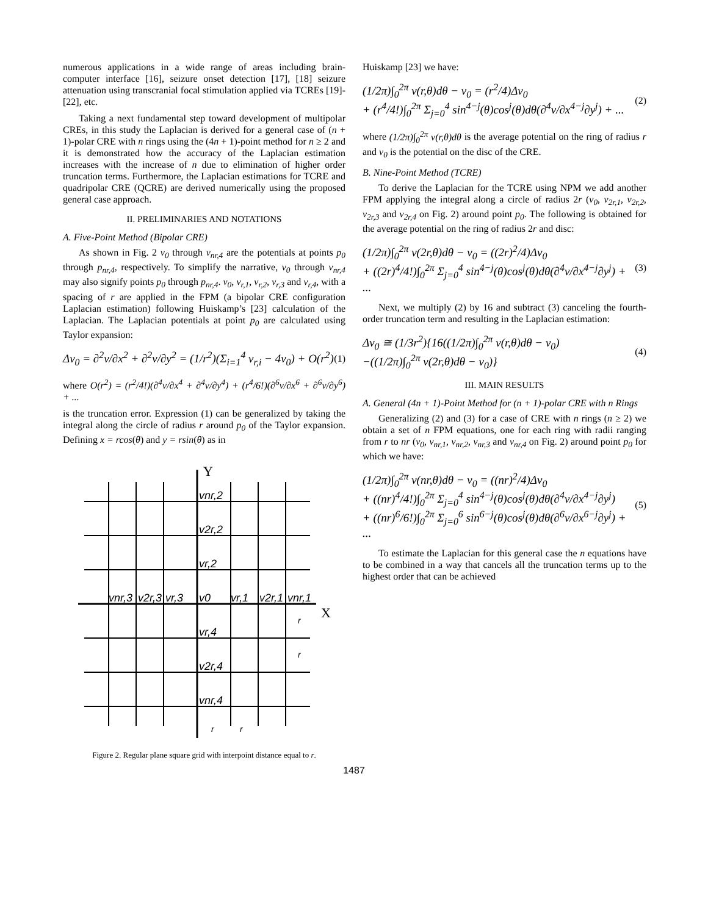numerous applications in a wide range of areas including brain-computer interface [16], seizure onset detection [17], [18] seizure attenuation using transcranial focal stimulation applied via TCREs [19]-[22], etc.
Taking a next fundamental step toward development of multipolar CREs, in this study the Laplacian is derived for a general case of (n + 1)-polar CRE with n rings using the (4n + 1)-point method for n ≥ 2 and it is demonstrated how the accuracy of the Laplacian estimation increases with the increase of n due to elimination of higher order truncation terms. Furthermore, the Laplacian estimations for TCRE and quadripolar CRE (QCRE) are derived numerically using the proposed general case approach.
II. PRELIMINARIES AND NOTATIONS
A. Five-Point Method (Bipolar CRE)
As shown in Fig. 2 v<sub>0</sub> through v<sub>nr,4</sub> are the potentials at points p<sub>0</sub> through p<sub>nr,4</sub>, respectively. To simplify the narrative, v<sub>0</sub> through v<sub>nr,4</sub> may also signify points p<sub>0</sub> through p<sub>nr,4</sub>. v<sub>0</sub>, v<sub>r,1</sub>, v<sub>r,2</sub>, v<sub>r,3</sub> and v<sub>r,4</sub>, with a spacing of r are applied in the FPM (a bipolar CRE configuration Laplacian estimation) following Huiskamp’s [23] calculation of the Laplacian. The Laplacian potentials at point p<sub>0</sub> are calculated using Taylor expansion:
Δv<sub>0</sub> = ∂<sup>2</sup>v/∂x<sup>2</sup> + ∂<sup>2</sup>v/∂y<sup>2</sup> = (1/r<sup>2</sup>)(Σ<sub>i=1</sub><sup>4</sup> v<sub>r,i</sub> − 4v<sub>0</sub>) + O(r<sup>2</sup>) (1)
where O(r<sup>2</sup>) = (r<sup>2</sup>/4!)(∂<sup>4</sup>v/∂x<sup>4</sup> + ∂<sup>4</sup>v/∂y<sup>4</sup>) + (r<sup>4</sup>/6!)(∂<sup>6</sup>v/∂x<sup>6</sup> + ∂<sup>6</sup>v/∂y<sup>6</sup>) + ...
is the truncation error. Expression (1) can be generalized by taking the integral along the circle of radius r around p<sub>0</sub> of the Taylor expansion. Defining x = rcos(θ) and y = rsin(θ) as in
vnr,2
v2r,2
vr,2
vnr,3
v2r,3
vr,3
v0
vr,1
v2r,1
vnr,1
vr,4
v2r,4
vnr,4
r
r
r
r
Y
X
Figure 2. Regular plane square grid with interpoint distance equal to r.
Huiskamp [23] we have:
(1/2π)∫<sub>0</sub><sup>2π</sup> v(r,θ)dθ − v<sub>0</sub> = (r<sup>2</sup>/4)Δv<sub>0</sub>
+ (r<sup>4</sup>/4!)∫<sub>0</sub><sup>2π</sup> Σ<sub>j=0</sub><sup>4</sup> sin<sup>4−j</sup>(θ)cos<sup>j</sup>(θ)dθ(∂<sup>4</sup>v/∂x<sup>4−j</sup>∂y<sup>j</sup>) + ... (2)
where (1/2π)∫<sub>0</sub><sup>2π</sup> v(r,θ)dθ is the average potential on the ring of radius r and v<sub>0</sub> is the potential on the disc of the CRE.
B. Nine-Point Method (TCRE)
To derive the Laplacian for the TCRE using NPM we add another FPM applying the integral along a circle of radius 2r (v<sub>0</sub>, v<sub>2r,1</sub>, v<sub>2r,2</sub>, v<sub>2r,3</sub> and v<sub>2r,4</sub> on Fig. 2) around point p<sub>0</sub>. The following is obtained for the average potential on the ring of radius 2r and disc:
(1/2π)∫<sub>0</sub><sup>2π</sup> v(2r,θ)dθ − v<sub>0</sub> = ((2r)<sup>2</sup>/4)Δv<sub>0</sub>
+ ((2r)<sup>4</sup>/4!)∫<sub>0</sub><sup>2π</sup> Σ<sub>j=0</sub><sup>4</sup> sin<sup>4−j</sup>(θ)cos<sup>j</sup>(θ)dθ(∂<sup>4</sup>v/∂x<sup>4−j</sup>∂y<sup>j</sup>) + ... (3)
Next, we multiply (2) by 16 and subtract (3) canceling the fourth-order truncation term and resulting in the Laplacian estimation:
Δv<sub>0</sub> ≅ (1/3r<sup>2</sup>){16((1/2π)∫<sub>0</sub><sup>2π</sup> v(r,θ)dθ − v<sub>0</sub>)
−((1/2π)∫<sub>0</sub><sup>2π</sup> v(2r,θ)dθ − v<sub>0</sub>)} (4)
III. MAIN RESULTS
A. General (4n + 1)-Point Method for (n + 1)-polar CRE with n Rings
Generalizing (2) and (3) for a case of CRE with n rings (n ≥ 2) we obtain a set of n FPM equations, one for each ring with radii ranging from r to nr (v<sub>0</sub>, v<sub>nr,1</sub>, v<sub>nr,2</sub>, v<sub>nr,3</sub> and v<sub>nr,4</sub> on Fig. 2) around point p<sub>0</sub> for which we have:
(1/2π)∫<sub>0</sub><sup>2π</sup> v(nr,θ)dθ − v<sub>0</sub> = ((nr)<sup>2</sup>/4)Δv<sub>0</sub>
+ ((nr)<sup>4</sup>/4!)∫<sub>0</sub><sup>2π</sup> Σ<sub>j=0</sub><sup>4</sup> sin<sup>4−j</sup>(θ)cos<sup>j</sup>(θ)dθ(∂<sup>4</sup>v/∂x<sup>4−j</sup>∂y<sup>j</sup>)
+ ((nr)<sup>6</sup>/6!)∫<sub>0</sub><sup>2π</sup> Σ<sub>j=0</sub><sup>6</sup> sin<sup>6−j</sup>(θ)cos<sup>j</sup>(θ)dθ(∂<sup>6</sup>v/∂x<sup>6−j</sup>∂y<sup>j</sup>) + ... (5)
To estimate the Laplacian for this general case the n equations have to be combined in a way that cancels all the truncation terms up to the highest order that can be achieved
1487